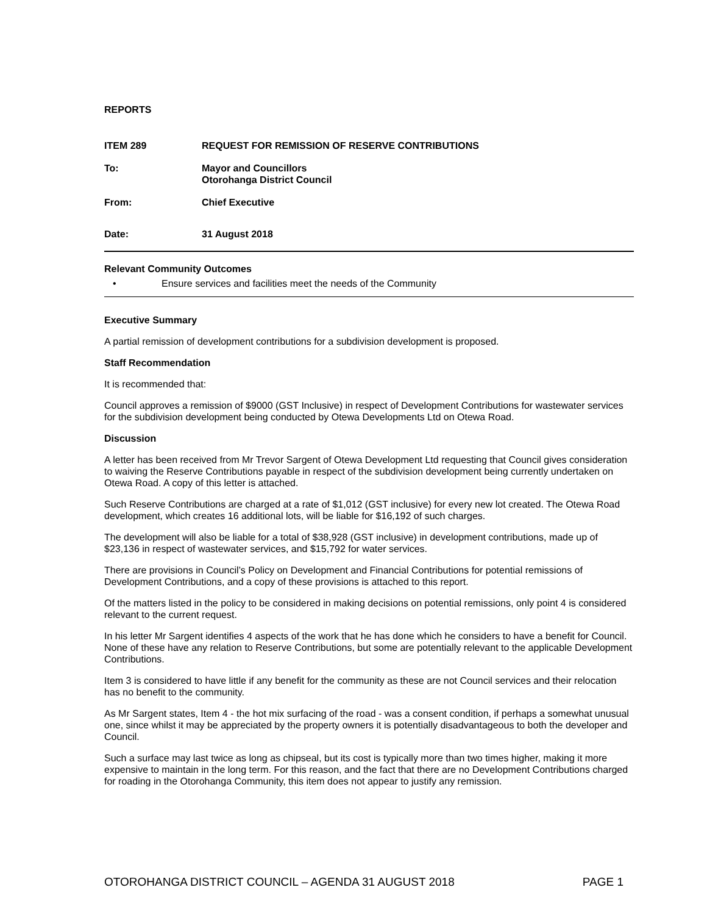REPORTS
ITEM 289 REQUEST FOR REMISSION OF RESERVE CONTRIBUTIONS
To: Mayor and Councillors
Otorohanga District Council
From: Chief Executive
Date: 31 August 2018
Relevant Community Outcomes
• Ensure services and facilities meet the needs of the Community
Executive Summary
A partial remission of development contributions for a subdivision development is proposed.
Staff Recommendation
It is recommended that:
Council approves a remission of $9000 (GST Inclusive) in respect of Development Contributions for wastewater services for the subdivision development being conducted by Otewa Developments Ltd on Otewa Road.
Discussion
A letter has been received from Mr Trevor Sargent of Otewa Development Ltd requesting that Council gives consideration to waiving the Reserve Contributions payable in respect of the subdivision development being currently undertaken on Otewa Road. A copy of this letter is attached.
Such Reserve Contributions are charged at a rate of $1,012 (GST inclusive) for every new lot created. The Otewa Road development, which creates 16 additional lots, will be liable for $16,192 of such charges.
The development will also be liable for a total of $38,928 (GST inclusive) in development contributions, made up of $23,136 in respect of wastewater services, and $15,792 for water services.
There are provisions in Council’s Policy on Development and Financial Contributions for potential remissions of Development Contributions, and a copy of these provisions is attached to this report.
Of the matters listed in the policy to be considered in making decisions on potential remissions, only point 4 is considered relevant to the current request.
In his letter Mr Sargent identifies 4 aspects of the work that he has done which he considers to have a benefit for Council. None of these have any relation to Reserve Contributions, but some are potentially relevant to the applicable Development Contributions.
Item 3 is considered to have little if any benefit for the community as these are not Council services and their relocation has no benefit to the community.
As Mr Sargent states, Item 4 - the hot mix surfacing of the road - was a consent condition, if perhaps a somewhat unusual one, since whilst it may be appreciated by the property owners it is potentially disadvantageous to both the developer and Council.
Such a surface may last twice as long as chipseal, but its cost is typically more than two times higher, making it more expensive to maintain in the long term. For this reason, and the fact that there are no Development Contributions charged for roading in the Otorohanga Community, this item does not appear to justify any remission.
OTOROHANGA DISTRICT COUNCIL – AGENDA 31 AUGUST 2018 PAGE 1